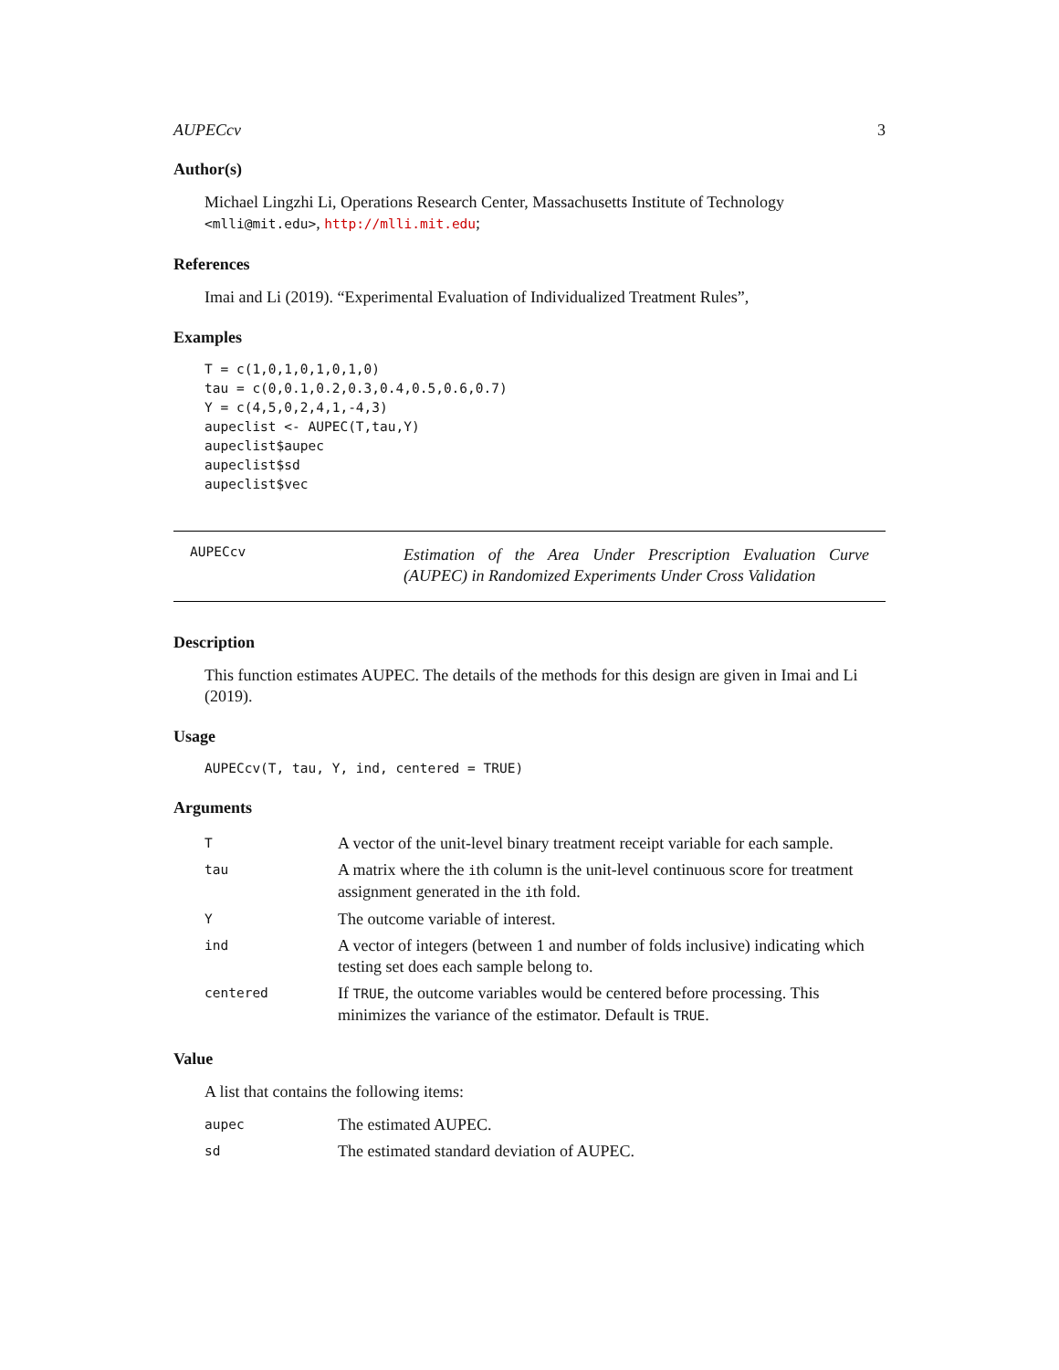AUPECcv 3
Author(s)
Michael Lingzhi Li, Operations Research Center, Massachusetts Institute of Technology <mlli@mit.edu>, http://mlli.mit.edu;
References
Imai and Li (2019). “Experimental Evaluation of Individualized Treatment Rules”,
Examples
T = c(1,0,1,0,1,0,1,0)
tau = c(0,0.1,0.2,0.3,0.4,0.5,0.6,0.7)
Y = c(4,5,0,2,4,1,-4,3)
aupeclist <- AUPEC(T,tau,Y)
aupeclist$aupec
aupeclist$sd
aupeclist$vec
AUPECcv
Estimation of the Area Under Prescription Evaluation Curve (AUPEC) in Randomized Experiments Under Cross Validation
Description
This function estimates AUPEC. The details of the methods for this design are given in Imai and Li (2019).
Usage
AUPECcv(T, tau, Y, ind, centered = TRUE)
Arguments
| T | A vector of the unit-level binary treatment receipt variable for each sample. |
| tau | A matrix where the i th column is the unit-level continuous score for treatment assignment generated in the i th fold. |
| Y | The outcome variable of interest. |
| ind | A vector of integers (between 1 and number of folds inclusive) indicating which testing set does each sample belong to. |
| centered | If TRUE , the outcome variables would be centered before processing. This minimizes the variance of the estimator. Default is TRUE . |
Value
A list that contains the following items:
| aupec | The estimated AUPEC. |
| sd | The estimated standard deviation of AUPEC. |